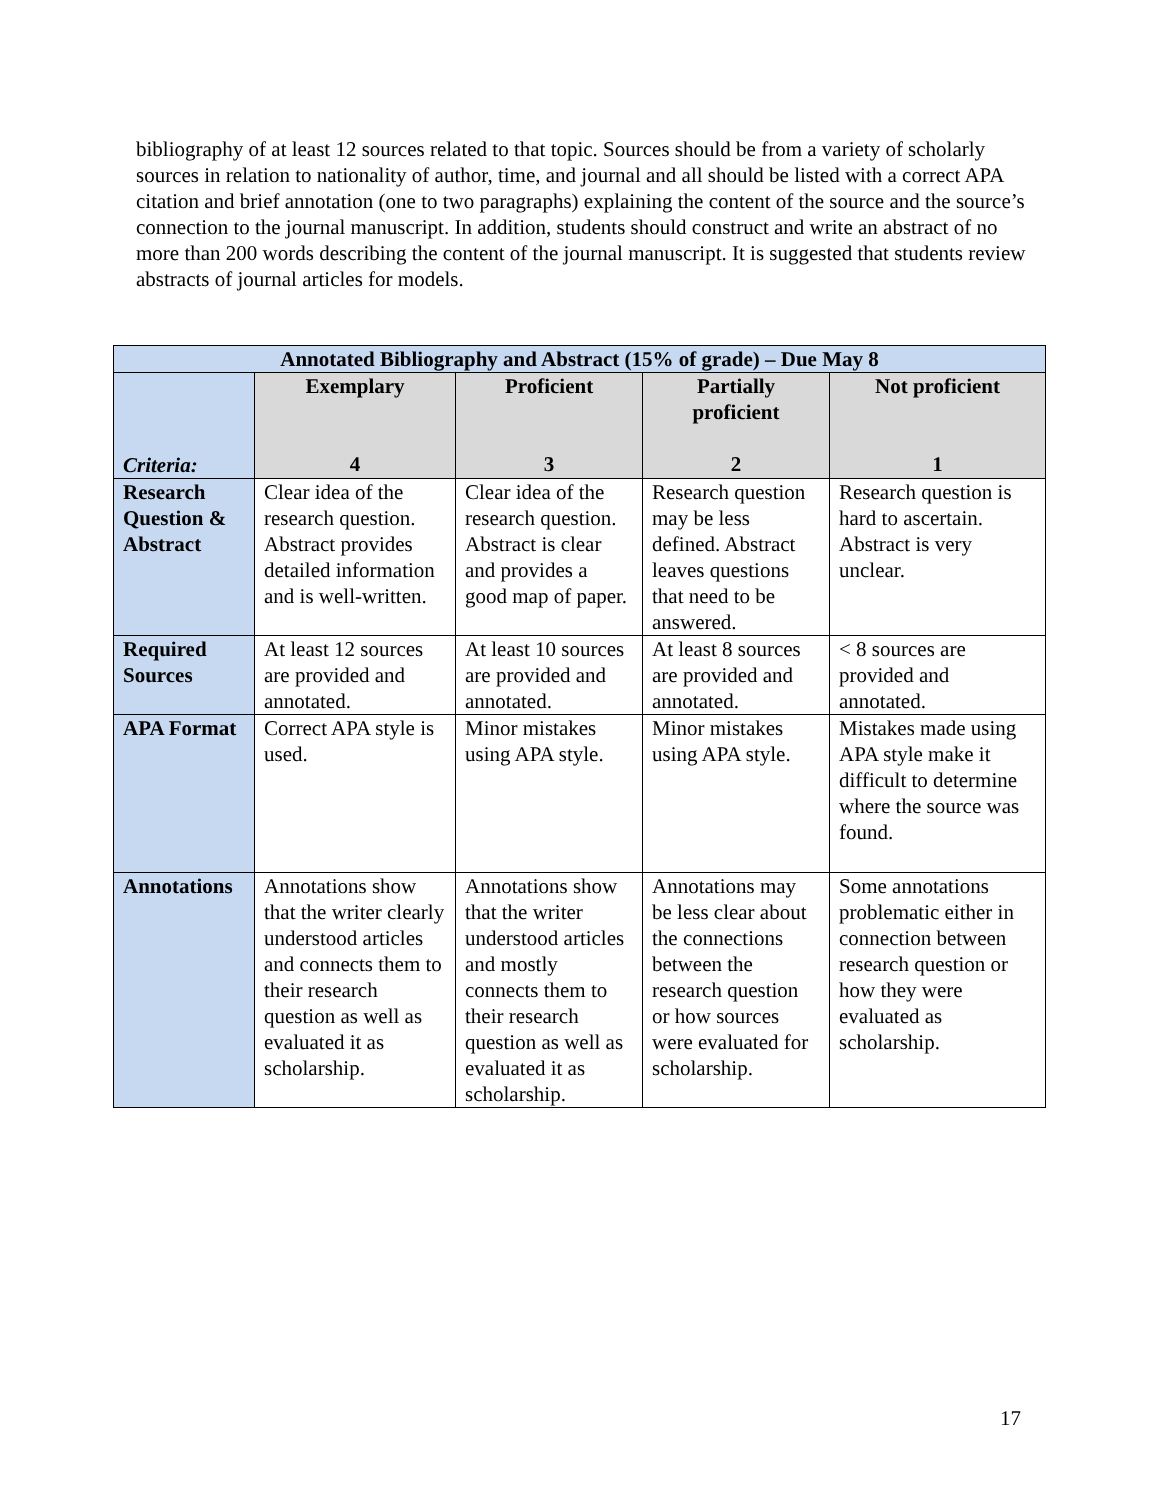bibliography of at least 12 sources related to that topic. Sources should be from a variety of scholarly sources in relation to nationality of author, time, and journal and all should be listed with a correct APA citation and brief annotation (one to two paragraphs) explaining the content of the source and the source’s connection to the journal manuscript. In addition, students should construct and write an abstract of no more than 200 words describing the content of the journal manuscript. It is suggested that students review abstracts of journal articles for models.
| Annotated Bibliography and Abstract (15% of grade) – Due May 8 | | | | |
| --- | --- | --- | --- | --- |
| Criteria: | Exemplary 4 | Proficient 3 | Partially proficient 2 | Not proficient 1 |
| Research Question & Abstract | Clear idea of the research question. Abstract provides detailed information and is well-written. | Clear idea of the research question. Abstract is clear and provides a good map of paper. | Research question may be less defined. Abstract leaves questions that need to be answered. | Research question is hard to ascertain. Abstract is very unclear. |
| Required Sources | At least 12 sources are provided and annotated. | At least 10 sources are provided and annotated. | At least 8 sources are provided and annotated. | < 8 sources are provided and annotated. |
| APA Format | Correct APA style is used. | Minor mistakes using APA style. | Minor mistakes using APA style. | Mistakes made using APA style make it difficult to determine where the source was found. |
| Annotations | Annotations show that the writer clearly understood articles and connects them to their research question as well as evaluated it as scholarship. | Annotations show that the writer understood articles and mostly connects them to their research question as well as evaluated it as scholarship. | Annotations may be less clear about the connections between the research question or how sources were evaluated for scholarship. | Some annotations problematic either in connection between research question or how they were evaluated as scholarship. |
17